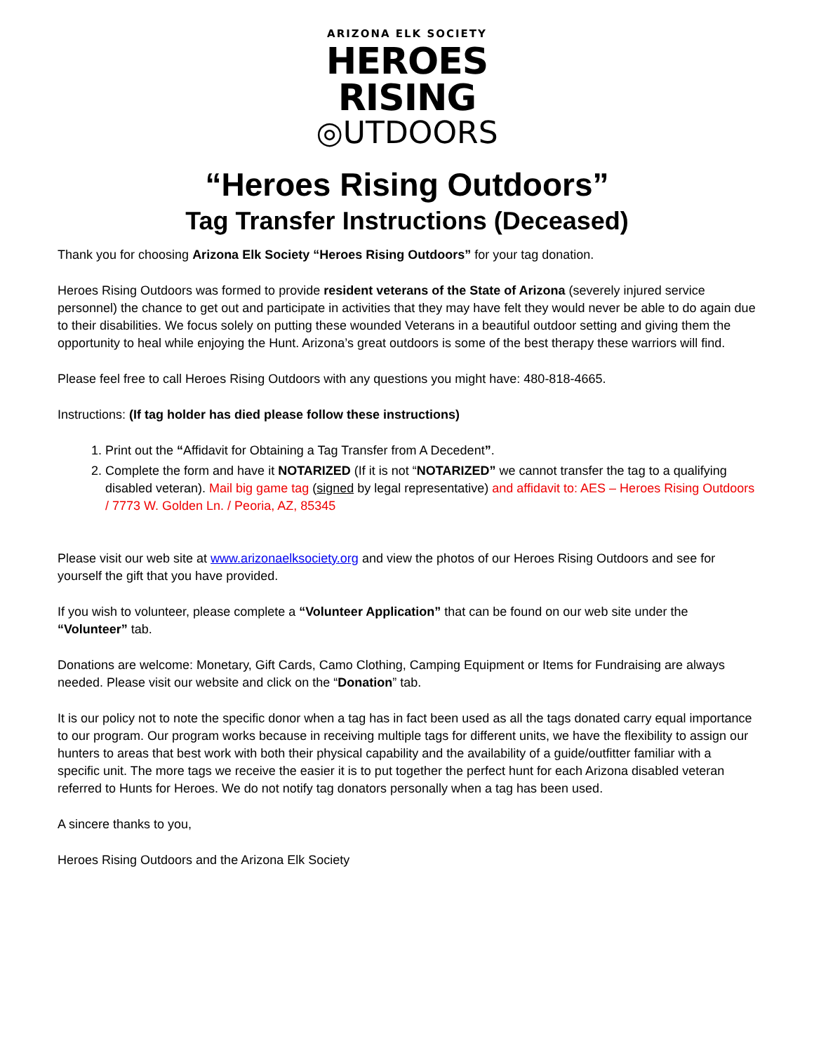ARIZONA ELK SOCIETY
HEROES
RISING
◎UTDOORS
“Heroes Rising Outdoors”
Tag Transfer Instructions (Deceased)
Thank you for choosing Arizona Elk Society “Heroes Rising Outdoors” for your tag donation.
Heroes Rising Outdoors was formed to provide resident veterans of the State of Arizona (severely injured service personnel) the chance to get out and participate in activities that they may have felt they would never be able to do again due to their disabilities. We focus solely on putting these wounded Veterans in a beautiful outdoor setting and giving them the opportunity to heal while enjoying the Hunt. Arizona’s great outdoors is some of the best therapy these warriors will find.
Please feel free to call Heroes Rising Outdoors with any questions you might have: 480-818-4665.
Instructions: (If tag holder has died please follow these instructions)
1. Print out the “Affidavit for Obtaining a Tag Transfer from A Decedent”.
2. Complete the form and have it NOTARIZED (If it is not “NOTARIZED” we cannot transfer the tag to a qualifying disabled veteran). Mail big game tag (signed by legal representative) and affidavit to: AES – Heroes Rising Outdoors / 7773 W. Golden Ln. / Peoria, AZ, 85345
Please visit our web site at www.arizonaelksociety.org and view the photos of our Heroes Rising Outdoors and see for yourself the gift that you have provided.
If you wish to volunteer, please complete a “Volunteer Application” that can be found on our web site under the “Volunteer” tab.
Donations are welcome: Monetary, Gift Cards, Camo Clothing, Camping Equipment or Items for Fundraising are always needed. Please visit our website and click on the “Donation” tab.
It is our policy not to note the specific donor when a tag has in fact been used as all the tags donated carry equal importance to our program. Our program works because in receiving multiple tags for different units, we have the flexibility to assign our hunters to areas that best work with both their physical capability and the availability of a guide/outfitter familiar with a specific unit. The more tags we receive the easier it is to put together the perfect hunt for each Arizona disabled veteran referred to Hunts for Heroes. We do not notify tag donators personally when a tag has been used.
A sincere thanks to you,
Heroes Rising Outdoors and the Arizona Elk Society